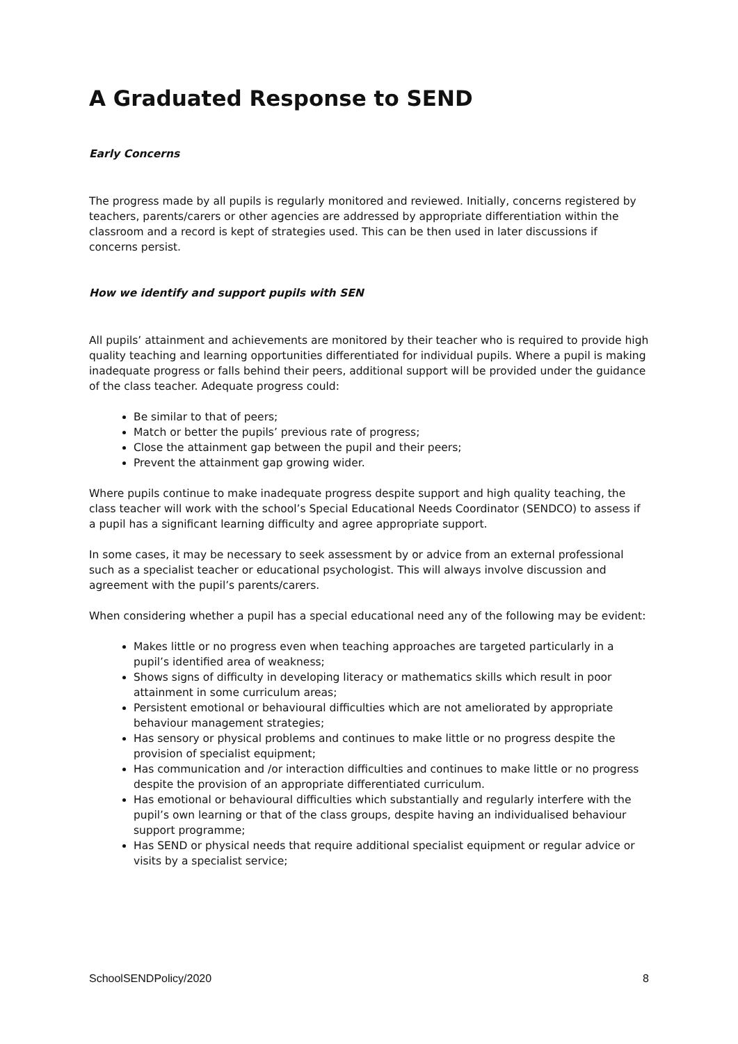A Graduated Response to SEND
Early Concerns
The progress made by all pupils is regularly monitored and reviewed. Initially, concerns registered by teachers, parents/carers or other agencies are addressed by appropriate differentiation within the classroom and a record is kept of strategies used. This can be then used in later discussions if concerns persist.
How we identify and support pupils with SEN
All pupils’ attainment and achievements are monitored by their teacher who is required to provide high quality teaching and learning opportunities differentiated for individual pupils. Where a pupil is making inadequate progress or falls behind their peers, additional support will be provided under the guidance of the class teacher. Adequate progress could:
Be similar to that of peers;
Match or better the pupils’ previous rate of progress;
Close the attainment gap between the pupil and their peers;
Prevent the attainment gap growing wider.
Where pupils continue to make inadequate progress despite support and high quality teaching, the class teacher will work with the school’s Special Educational Needs Coordinator (SENDCO) to assess if a pupil has a significant learning difficulty and agree appropriate support.
In some cases, it may be necessary to seek assessment by or advice from an external professional such as a specialist teacher or educational psychologist. This will always involve discussion and agreement with the pupil’s parents/carers.
When considering whether a pupil has a special educational need any of the following may be evident:
Makes little or no progress even when teaching approaches are targeted particularly in a pupil’s identified area of weakness;
Shows signs of difficulty in developing literacy or mathematics skills which result in poor attainment in some curriculum areas;
Persistent emotional or behavioural difficulties which are not ameliorated by appropriate behaviour management strategies;
Has sensory or physical problems and continues to make little or no progress despite the provision of specialist equipment;
Has communication and /or interaction difficulties and continues to make little or no progress despite the provision of an appropriate differentiated curriculum.
Has emotional or behavioural difficulties which substantially and regularly interfere with the pupil’s own learning or that of the class groups, despite having an individualised behaviour support programme;
Has SEND or physical needs that require additional specialist equipment or regular advice or visits by a specialist service;
SchoolSENDPolicy/2020 8